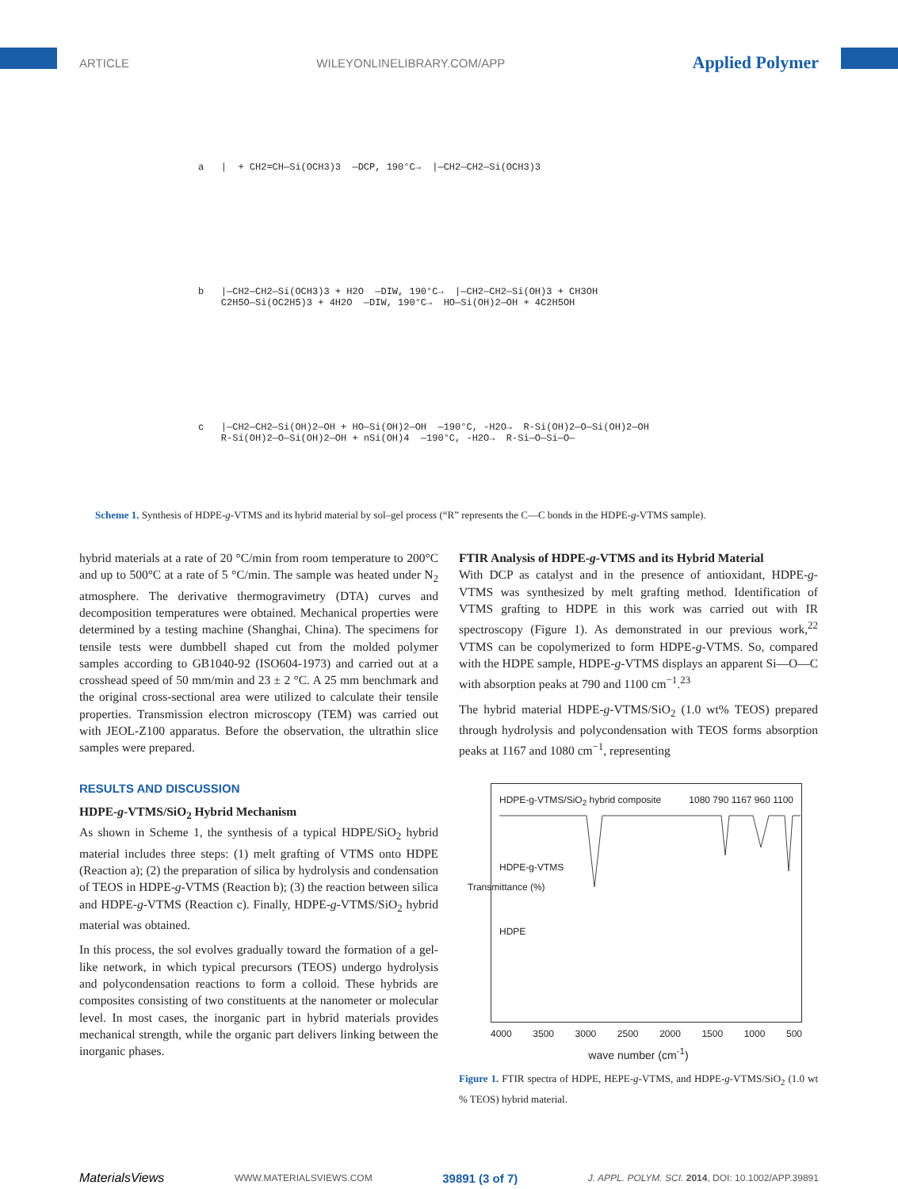ARTICLE WILEYONLINELIBRARY.COM/APP Applied Polymer
a | + CH2=CH—Si(OCH3)3 —DCP, 190°C→ |—CH2—CH2—Si(OCH3)3
b |—CH2—CH2—Si(OCH3)3 + H2O —DIW, 190°C→ |—CH2—CH2—Si(OH)3 + CH3OH C2H5O—Si(OC2H5)3 + 4H2O —DIW, 190°C→ HO—Si(OH)2—OH + 4C2H5OH
c |—CH2—CH2—Si(OH)2—OH + HO—Si(OH)2—OH —190°C, -H2O→ R-Si(OH)2—O—Si(OH)2—OH R-Si(OH)2—O—Si(OH)2—OH + nSi(OH)4 —190°C, -H2O→ R-Si—O—Si—O—
Scheme 1. Synthesis of HDPE-g-VTMS and its hybrid material by sol–gel process (“R” represents the C—C bonds in the HDPE-g-VTMS sample).
hybrid materials at a rate of 20 °C/min from room temperature to 200°C and up to 500°C at a rate of 5 °C/min. The sample was heated under N<sub>2</sub> atmosphere. The derivative thermogravimetry (DTA) curves and decomposition temperatures were obtained. Mechanical properties were determined by a testing machine (Shanghai, China). The specimens for tensile tests were dumbbell shaped cut from the molded polymer samples according to GB1040-92 (ISO604-1973) and carried out at a crosshead speed of 50 mm/min and 23 ± 2 °C. A 25 mm benchmark and the original cross-sectional area were utilized to calculate their tensile properties. Transmission electron microscopy (TEM) was carried out with JEOL-Z100 apparatus. Before the observation, the ultrathin slice samples were prepared.
RESULTS AND DISCUSSION
HDPE-g-VTMS/SiO<sub>2</sub> Hybrid Mechanism
As shown in Scheme 1, the synthesis of a typical HDPE/SiO<sub>2</sub> hybrid material includes three steps: (1) melt grafting of VTMS onto HDPE (Reaction a); (2) the preparation of silica by hydrolysis and condensation of TEOS in HDPE-g-VTMS (Reaction b); (3) the reaction between silica and HDPE-g-VTMS (Reaction c). Finally, HDPE-g-VTMS/SiO<sub>2</sub> hybrid material was obtained.
In this process, the sol evolves gradually toward the formation of a gel-like network, in which typical precursors (TEOS) undergo hydrolysis and polycondensation reactions to form a colloid. These hybrids are composites consisting of two constituents at the nanometer or molecular level. In most cases, the inorganic part in hybrid materials provides mechanical strength, while the organic part delivers linking between the inorganic phases.
FTIR Analysis of HDPE-g-VTMS and its Hybrid Material
With DCP as catalyst and in the presence of antioxidant, HDPE-g-VTMS was synthesized by melt grafting method. Identification of VTMS grafting to HDPE in this work was carried out with IR spectroscopy (Figure 1). As demonstrated in our previous work,<sup>22</sup> VTMS can be copolymerized to form HDPE-g-VTMS. So, compared with the HDPE sample, HDPE-g-VTMS displays an apparent Si—O—C with absorption peaks at 790 and 1100 cm<sup>−1</sup>.<sup>23</sup>
The hybrid material HDPE-g-VTMS/SiO<sub>2</sub> (1.0 wt% TEOS) prepared through hydrolysis and polycondensation with TEOS forms absorption peaks at 1167 and 1080 cm<sup>−1</sup>, representing
HDPE-g-VTMS/SiO<sub>2</sub> hybrid composite 1080 790 1167 960 1100
HDPE-g-VTMS
HDPE
Transmittance (%)
4000 3500 3000 2500 2000 1500 1000 500
wave number (cm<sup>-1</sup>)
Figure 1. FTIR spectra of HDPE, HEPE-g-VTMS, and HDPE-g-VTMS/SiO<sub>2</sub> (1.0 wt % TEOS) hybrid material.
MaterialsViews WWW.MATERIALSVIEWS.COM 39891 (3 of 7) J. APPL. POLYM. SCI. 2014, DOI: 10.1002/APP.39891